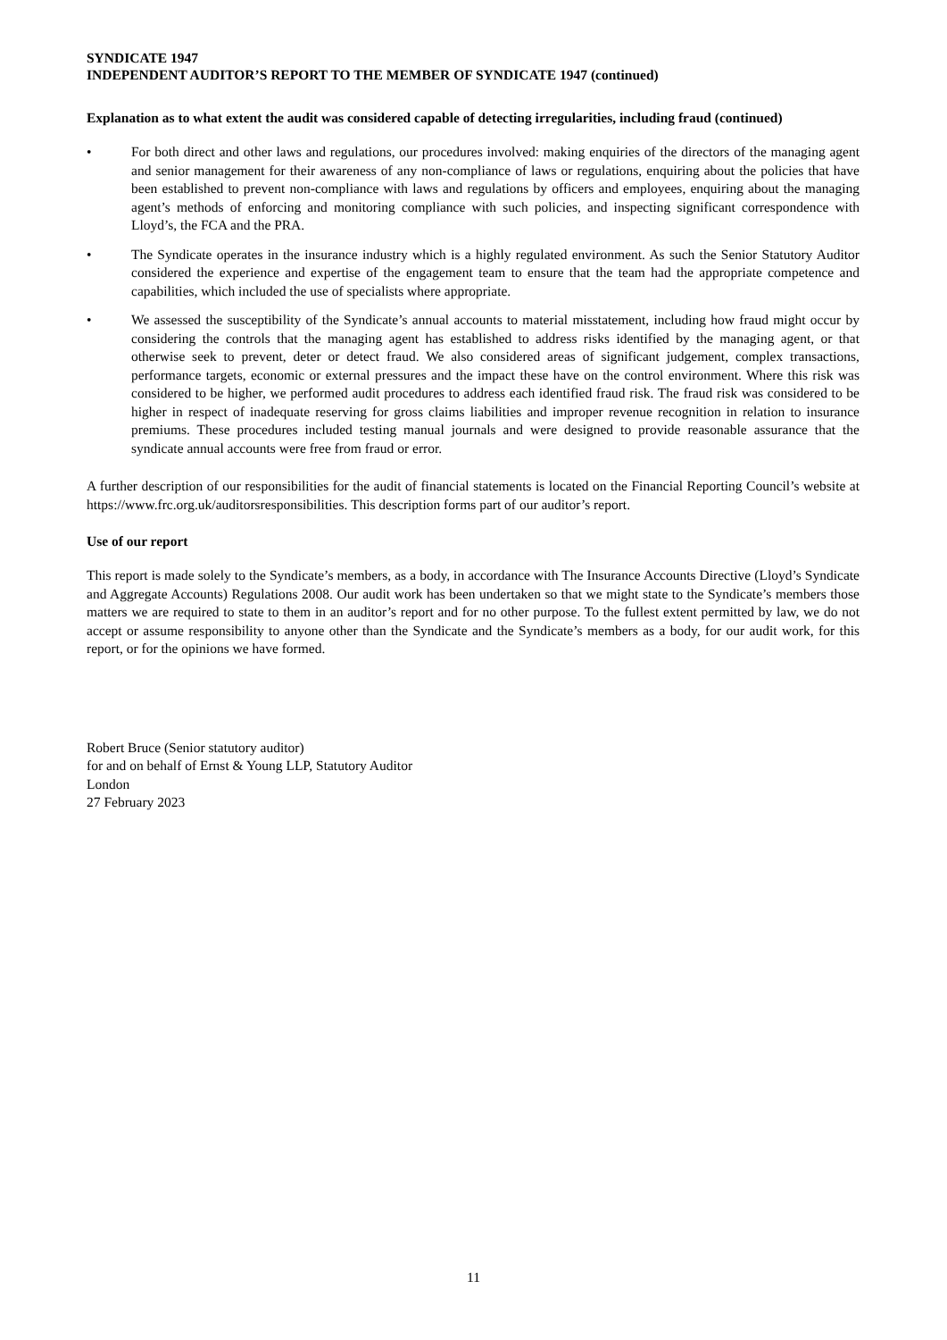SYNDICATE 1947
INDEPENDENT AUDITOR’S REPORT TO THE MEMBER OF SYNDICATE 1947 (continued)
Explanation as to what extent the audit was considered capable of detecting irregularities, including fraud (continued)
• For both direct and other laws and regulations, our procedures involved: making enquiries of the directors of the managing agent and senior management for their awareness of any non-compliance of laws or regulations, enquiring about the policies that have been established to prevent non-compliance with laws and regulations by officers and employees, enquiring about the managing agent’s methods of enforcing and monitoring compliance with such policies, and inspecting significant correspondence with Lloyd’s, the FCA and the PRA.
• The Syndicate operates in the insurance industry which is a highly regulated environment. As such the Senior Statutory Auditor considered the experience and expertise of the engagement team to ensure that the team had the appropriate competence and capabilities, which included the use of specialists where appropriate.
• We assessed the susceptibility of the Syndicate’s annual accounts to material misstatement, including how fraud might occur by considering the controls that the managing agent has established to address risks identified by the managing agent, or that otherwise seek to prevent, deter or detect fraud. We also considered areas of significant judgement, complex transactions, performance targets, economic or external pressures and the impact these have on the control environment. Where this risk was considered to be higher, we performed audit procedures to address each identified fraud risk. The fraud risk was considered to be higher in respect of inadequate reserving for gross claims liabilities and improper revenue recognition in relation to insurance premiums. These procedures included testing manual journals and were designed to provide reasonable assurance that the syndicate annual accounts were free from fraud or error.
A further description of our responsibilities for the audit of financial statements is located on the Financial Reporting Council’s website at https://www.frc.org.uk/auditorsresponsibilities. This description forms part of our auditor’s report.
Use of our report
This report is made solely to the Syndicate’s members, as a body, in accordance with The Insurance Accounts Directive (Lloyd’s Syndicate and Aggregate Accounts) Regulations 2008. Our audit work has been undertaken so that we might state to the Syndicate’s members those matters we are required to state to them in an auditor’s report and for no other purpose. To the fullest extent permitted by law, we do not accept or assume responsibility to anyone other than the Syndicate and the Syndicate’s members as a body, for our audit work, for this report, or for the opinions we have formed.
Robert Bruce (Senior statutory auditor)
for and on behalf of Ernst & Young LLP, Statutory Auditor
London
27 February 2023
11